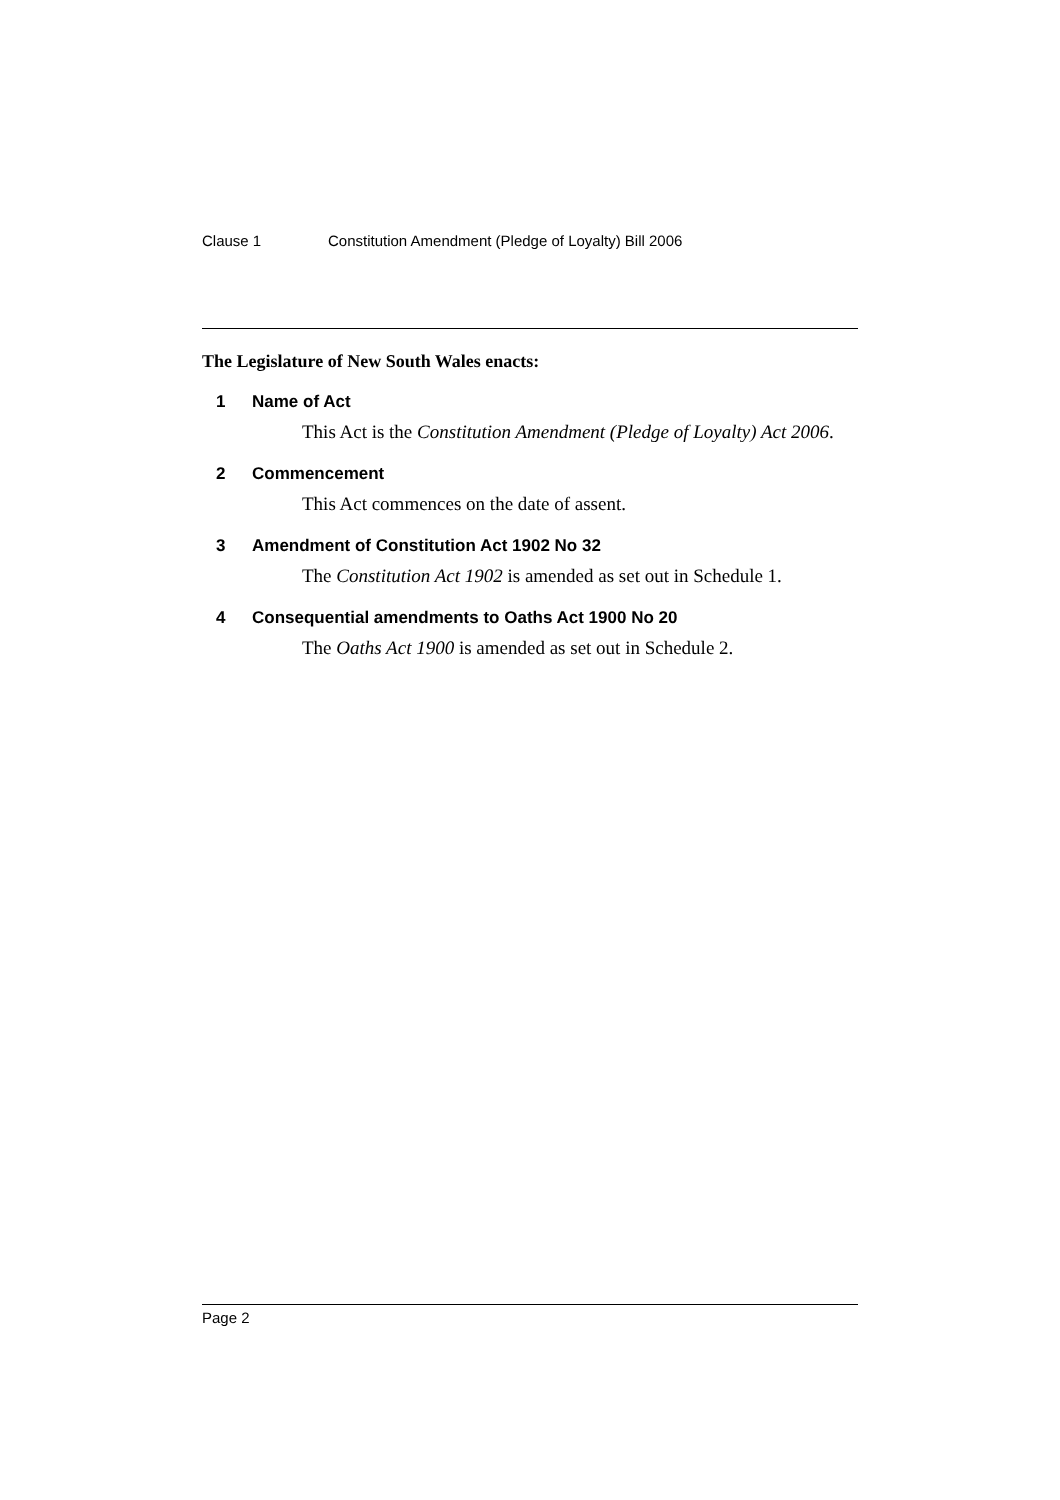Clause 1 Constitution Amendment (Pledge of Loyalty) Bill 2006
The Legislature of New South Wales enacts:
1 Name of Act
This Act is the Constitution Amendment (Pledge of Loyalty) Act 2006.
2 Commencement
This Act commences on the date of assent.
3 Amendment of Constitution Act 1902 No 32
The Constitution Act 1902 is amended as set out in Schedule 1.
4 Consequential amendments to Oaths Act 1900 No 20
The Oaths Act 1900 is amended as set out in Schedule 2.
Page 2